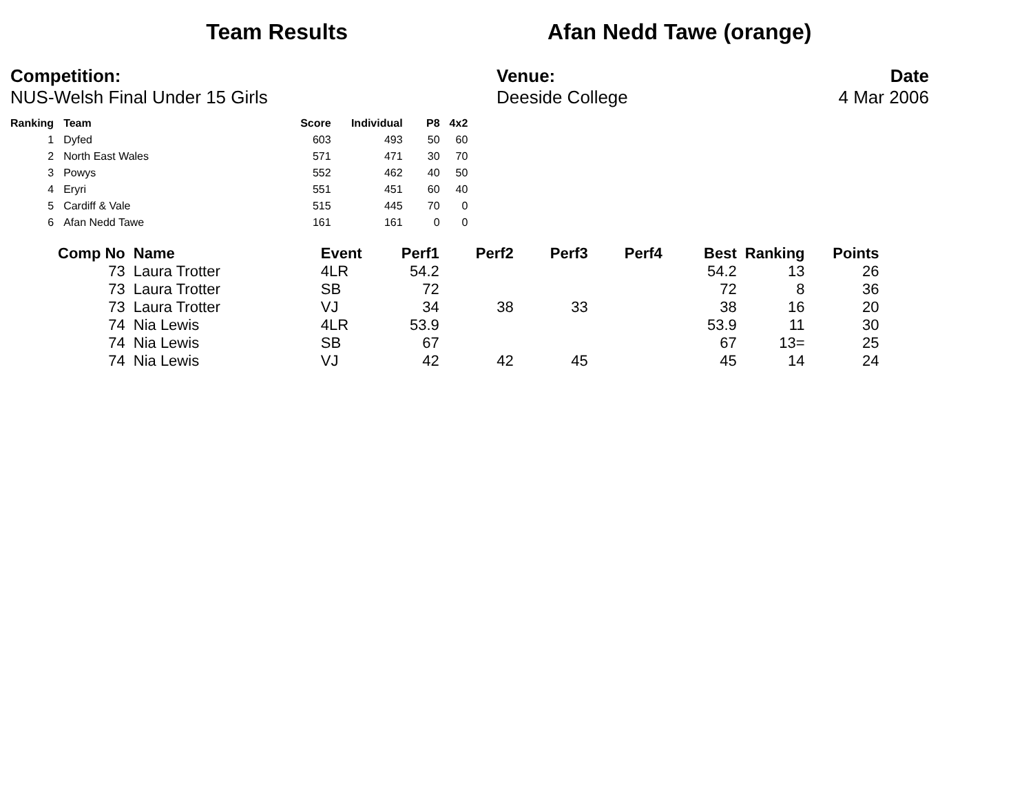Team Results Afan Nedd Tawe (orange)
Competition:
NUS-Welsh Final Under 15 Girls
Venue:
Deeside College
Date
4 Mar 2006
| Ranking | Team | Score | Individual | P8 | 4x2 |
| --- | --- | --- | --- | --- | --- |
| 1 | Dyfed | 603 | 493 | 50 | 60 |
| 2 | North East Wales | 571 | 471 | 30 | 70 |
| 3 | Powys | 552 | 462 | 40 | 50 |
| 4 | Eryri | 551 | 451 | 60 | 40 |
| 5 | Cardiff & Vale | 515 | 445 | 70 | 0 |
| 6 | Afan Nedd Tawe | 161 | 161 | 0 | 0 |
| Comp No | Name | Event | Perf1 | Perf2 | Perf3 | Perf4 | Best | Ranking | Points |
| --- | --- | --- | --- | --- | --- | --- | --- | --- | --- |
| 73 | Laura Trotter | 4LR | 54.2 | | | | 54.2 | 13 | 26 |
| 73 | Laura Trotter | SB | 72 | | | | 72 | 8 | 36 |
| 73 | Laura Trotter | VJ | 34 | 38 | 33 | | 38 | 16 | 20 |
| 74 | Nia Lewis | 4LR | 53.9 | | | | 53.9 | 11 | 30 |
| 74 | Nia Lewis | SB | 67 | | | | 67 | 13= | 25 |
| 74 | Nia Lewis | VJ | 42 | 42 | 45 | | 45 | 14 | 24 |